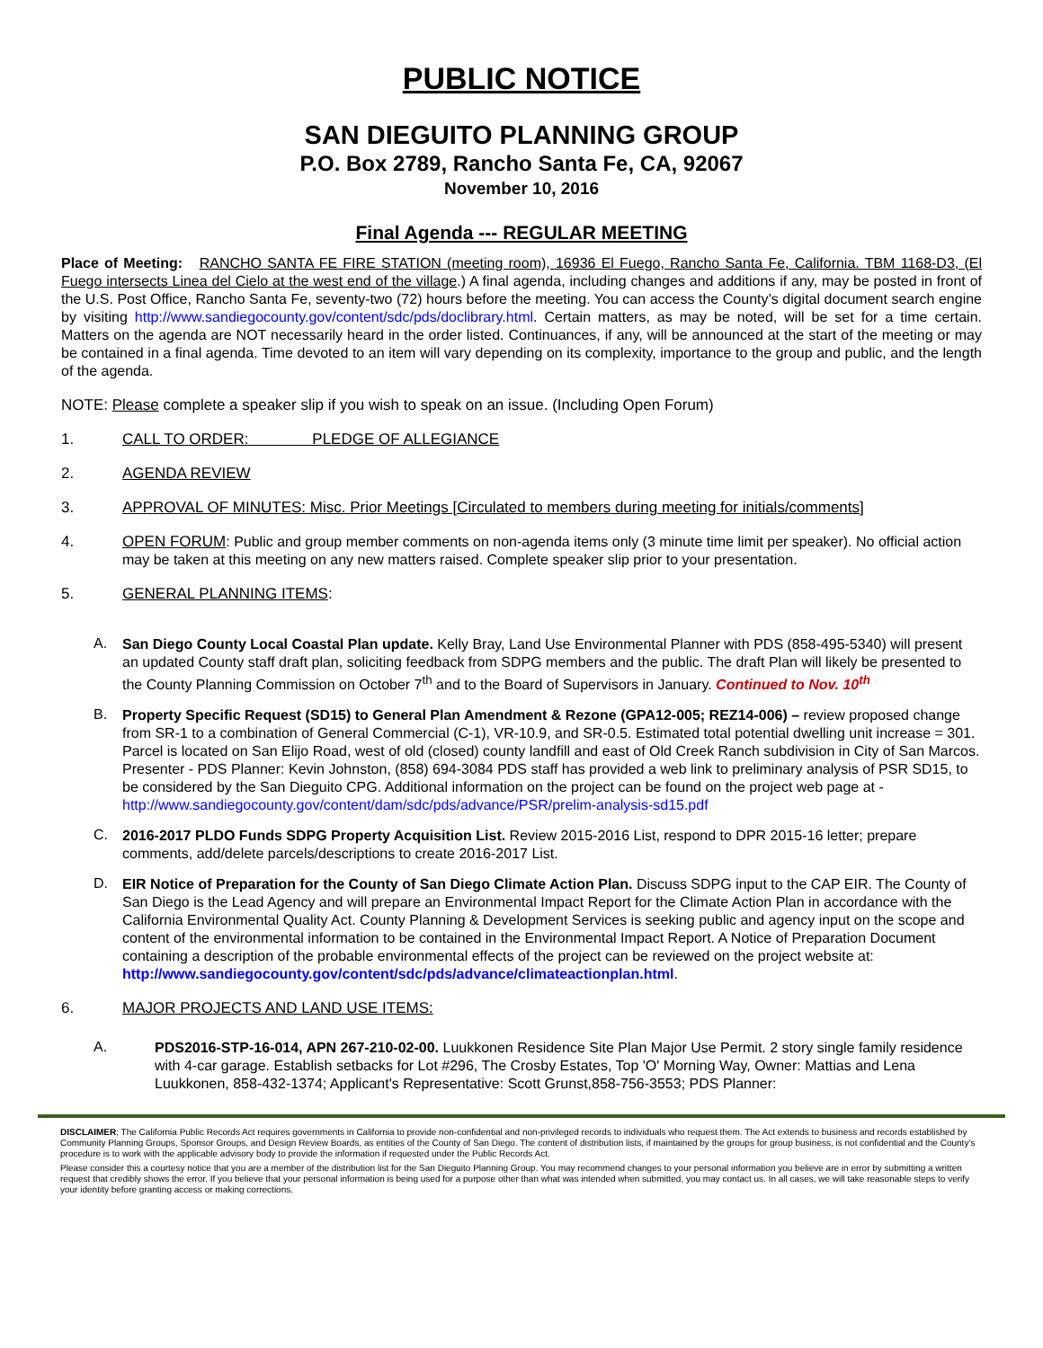PUBLIC NOTICE
SAN DIEGUITO PLANNING GROUP
P.O. Box 2789, Rancho Santa Fe, CA, 92067
November 10, 2016
Final Agenda --- REGULAR MEETING
Place of Meeting: RANCHO SANTA FE FIRE STATION (meeting room), 16936 El Fuego, Rancho Santa Fe, California. TBM 1168-D3, (El Fuego intersects Linea del Cielo at the west end of the village.) A final agenda, including changes and additions if any, may be posted in front of the U.S. Post Office, Rancho Santa Fe, seventy-two (72) hours before the meeting. You can access the County’s digital document search engine by visiting http://www.sandiegocounty.gov/content/sdc/pds/doclibrary.html. Certain matters, as may be noted, will be set for a time certain. Matters on the agenda are NOT necessarily heard in the order listed. Continuances, if any, will be announced at the start of the meeting or may be contained in a final agenda. Time devoted to an item will vary depending on its complexity, importance to the group and public, and the length of the agenda.
NOTE: Please complete a speaker slip if you wish to speak on an issue. (Including Open Forum)
1. CALL TO ORDER: PLEDGE OF ALLEGIANCE
2. AGENDA REVIEW
3. APPROVAL OF MINUTES: Misc. Prior Meetings [Circulated to members during meeting for initials/comments]
4.
OPEN FORUM: Public and group member comments on non-agenda items only (3 minute time limit per speaker). No official action may be taken at this meeting on any new matters raised. Complete speaker slip prior to your presentation.
5. GENERAL PLANNING ITEMS:
A.
San Diego County Local Coastal Plan update. Kelly Bray, Land Use Environmental Planner with PDS (858-495-5340) will present an updated County staff draft plan, soliciting feedback from SDPG members and the public. The draft Plan will likely be presented to the County Planning Commission on October 7<sup>th</sup> and to the Board of Supervisors in January. Continued to Nov. 10<sup>th</sup>
B.
Property Specific Request (SD15) to General Plan Amendment & Rezone (GPA12-005; REZ14-006) – review proposed change from SR-1 to a combination of General Commercial (C-1), VR-10.9, and SR-0.5. Estimated total potential dwelling unit increase = 301. Parcel is located on San Elijo Road, west of old (closed) county landfill and east of Old Creek Ranch subdivision in City of San Marcos. Presenter - PDS Planner: Kevin Johnston, (858) 694-3084 PDS staff has provided a web link to preliminary analysis of PSR SD15, to be considered by the San Dieguito CPG. Additional information on the project can be found on the project web page at - http://www.sandiegocounty.gov/content/dam/sdc/pds/advance/PSR/prelim-analysis-sd15.pdf
C.
2016-2017 PLDO Funds SDPG Property Acquisition List. Review 2015-2016 List, respond to DPR 2015-16 letter; prepare comments, add/delete parcels/descriptions to create 2016-2017 List.
D.
EIR Notice of Preparation for the County of San Diego Climate Action Plan. Discuss SDPG input to the CAP EIR. The County of San Diego is the Lead Agency and will prepare an Environmental Impact Report for the Climate Action Plan in accordance with the California Environmental Quality Act. County Planning & Development Services is seeking public and agency input on the scope and content of the environmental information to be contained in the Environmental Impact Report. A Notice of Preparation Document containing a description of the probable environmental effects of the project can be reviewed on the project website at: http://www.sandiegocounty.gov/content/sdc/pds/advance/climateactionplan.html.
6. MAJOR PROJECTS AND LAND USE ITEMS:
A.
PDS2016-STP-16-014, APN 267-210-02-00. Luukkonen Residence Site Plan Major Use Permit. 2 story single family residence with 4-car garage. Establish setbacks for Lot #296, The Crosby Estates, Top 'O' Morning Way, Owner: Mattias and Lena Luukkonen, 858-432-1374; Applicant's Representative: Scott Grunst,858-756-3553; PDS Planner:
DISCLAIMER; The California Public Records Act requires governments in California to provide non-confidential and non-privileged records to individuals who request them. The Act extends to business and records established by Community Planning Groups, Sponsor Groups, and Design Review Boards, as entities of the County of San Diego. The content of distribution lists, if maintained by the groups for group business, is not confidential and the County’s procedure is to work with the applicable advisory body to provide the information if requested under the Public Records Act.
Please consider this a courtesy notice that you are a member of the distribution list for the San Dieguito Planning Group. You may recommend changes to your personal information you believe are in error by submitting a written request that credibly shows the error. If you believe that your personal information is being used for a purpose other than what was intended when submitted, you may contact us. In all cases, we will take reasonable steps to verify your identity before granting access or making corrections.